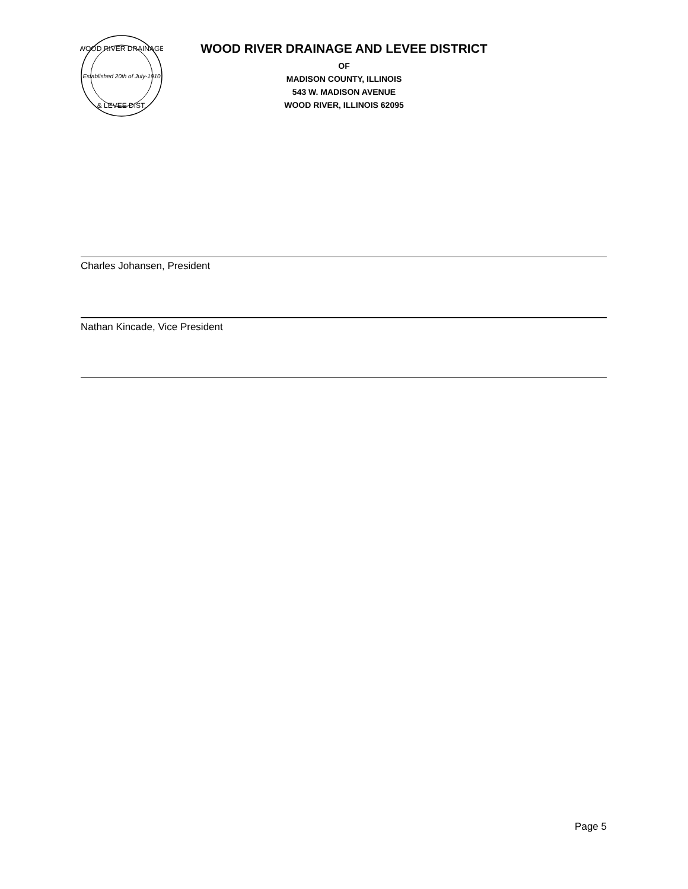Established 20th of July-1910
WOOD RIVER DRAINAGE
& LEVEE DIST.
WOOD RIVER DRAINAGE AND LEVEE DISTRICT
OF
MADISON COUNTY, ILLINOIS
543 W. MADISON AVENUE
WOOD RIVER, ILLINOIS 62095
Charles Johansen, President
Nathan Kincade, Vice President
Page 5